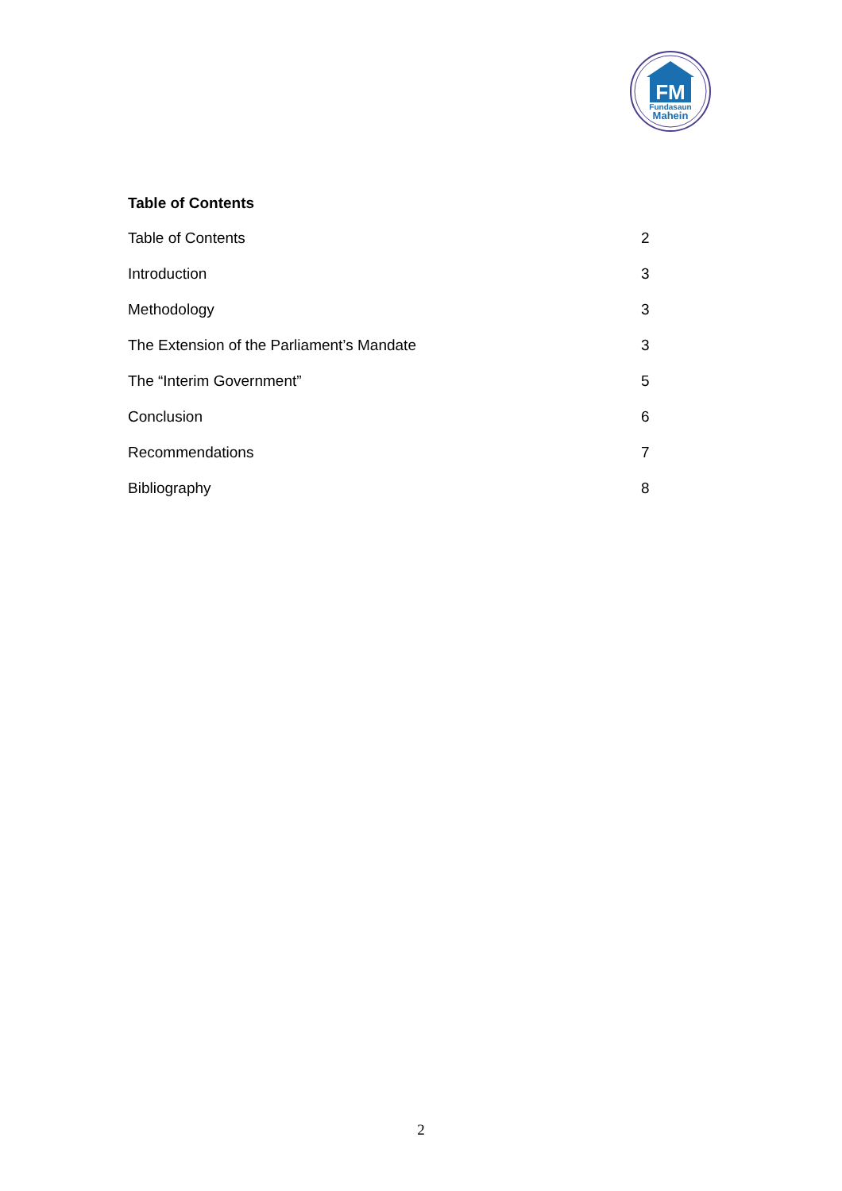FM
Fundasaun
Mahein
Table of Contents
Table of Contents 2
Introduction 3
Methodology 3
The Extension of the Parliament’s Mandate 3
The “Interim Government” 5
Conclusion 6
Recommendations 7
Bibliography 8
2